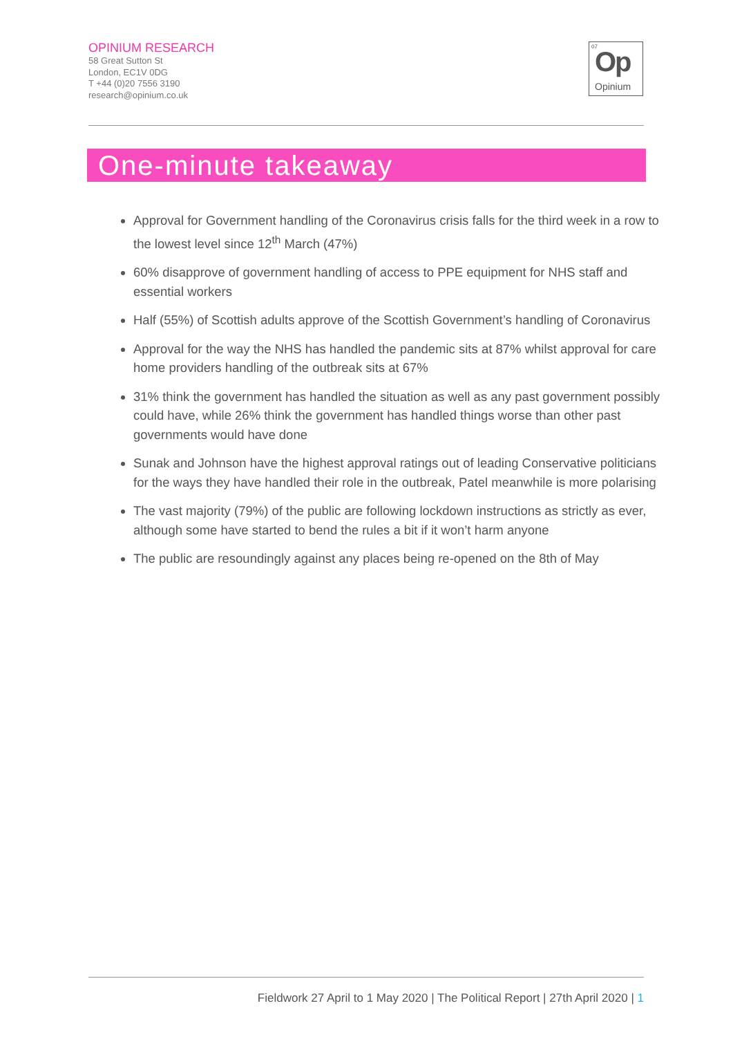OPINIUM RESEARCH
58 Great Sutton St
London, EC1V 0DG
T +44 (0)20 7556 3190
research@opinium.co.uk
07 Op
Opinium
One-minute takeaway
Approval for Government handling of the Coronavirus crisis falls for the third week in a row to the lowest level since 12<sup>th</sup> March (47%)
60% disapprove of government handling of access to PPE equipment for NHS staff and essential workers
Half (55%) of Scottish adults approve of the Scottish Government’s handling of Coronavirus
Approval for the way the NHS has handled the pandemic sits at 87% whilst approval for care home providers handling of the outbreak sits at 67%
31% think the government has handled the situation as well as any past government possibly could have, while 26% think the government has handled things worse than other past governments would have done
Sunak and Johnson have the highest approval ratings out of leading Conservative politicians for the ways they have handled their role in the outbreak, Patel meanwhile is more polarising
The vast majority (79%) of the public are following lockdown instructions as strictly as ever, although some have started to bend the rules a bit if it won’t harm anyone
The public are resoundingly against any places being re-opened on the 8th of May
Fieldwork 27 April to 1 May 2020 | The Political Report | 27th April 2020 | 1